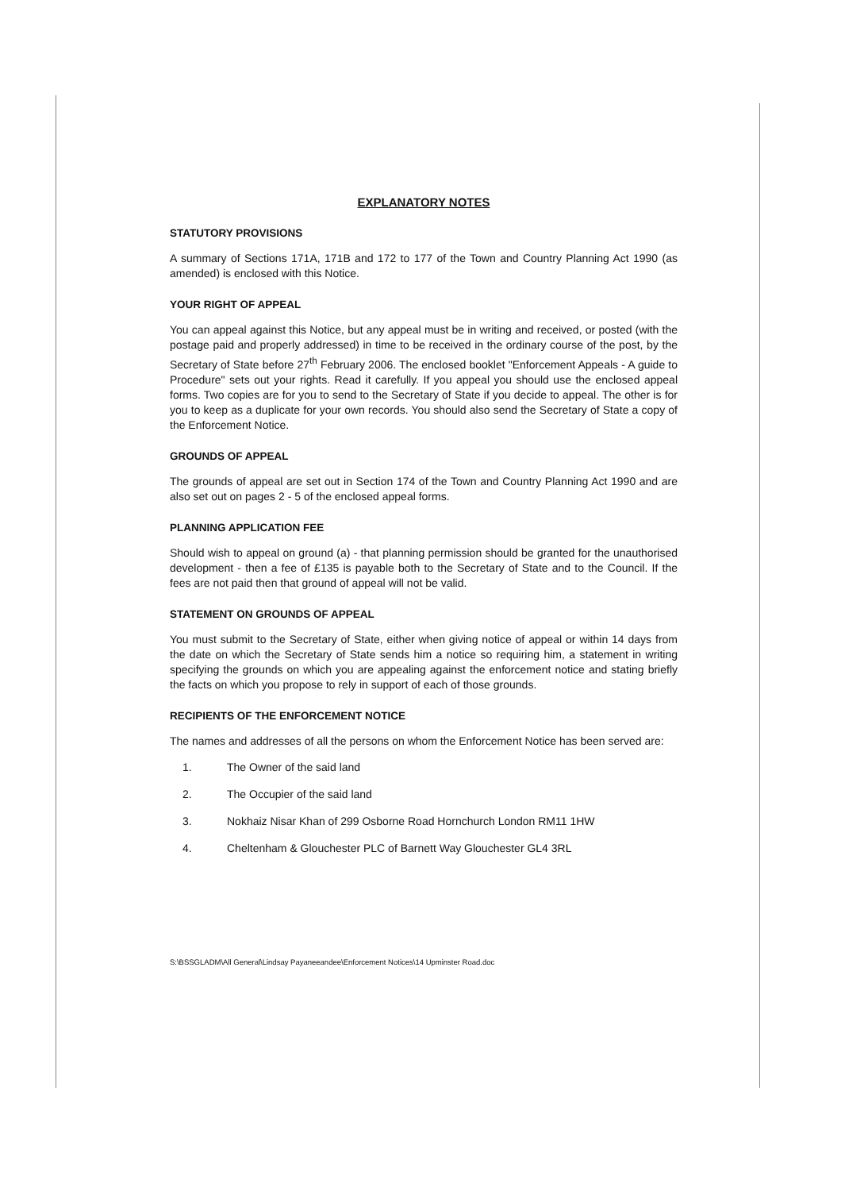EXPLANATORY NOTES
STATUTORY PROVISIONS
A summary of Sections 171A, 171B and 172 to 177 of the Town and Country Planning Act 1990 (as amended) is enclosed with this Notice.
YOUR RIGHT OF APPEAL
You can appeal against this Notice, but any appeal must be in writing and received, or posted (with the postage paid and properly addressed) in time to be received in the ordinary course of the post, by the Secretary of State before 27<sup>th</sup> February 2006. The enclosed booklet "Enforcement Appeals - A guide to Procedure" sets out your rights. Read it carefully. If you appeal you should use the enclosed appeal forms. Two copies are for you to send to the Secretary of State if you decide to appeal. The other is for you to keep as a duplicate for your own records. You should also send the Secretary of State a copy of the Enforcement Notice.
GROUNDS OF APPEAL
The grounds of appeal are set out in Section 174 of the Town and Country Planning Act 1990 and are also set out on pages 2 - 5 of the enclosed appeal forms.
PLANNING APPLICATION FEE
Should wish to appeal on ground (a) - that planning permission should be granted for the unauthorised development - then a fee of £135 is payable both to the Secretary of State and to the Council. If the fees are not paid then that ground of appeal will not be valid.
STATEMENT ON GROUNDS OF APPEAL
You must submit to the Secretary of State, either when giving notice of appeal or within 14 days from the date on which the Secretary of State sends him a notice so requiring him, a statement in writing specifying the grounds on which you are appealing against the enforcement notice and stating briefly the facts on which you propose to rely in support of each of those grounds.
RECIPIENTS OF THE ENFORCEMENT NOTICE
The names and addresses of all the persons on whom the Enforcement Notice has been served are:
1. The Owner of the said land
2. The Occupier of the said land
3. Nokhaiz Nisar Khan of 299 Osborne Road Hornchurch London RM11 1HW
4. Cheltenham & Glouchester PLC of Barnett Way Glouchester GL4 3RL
S:\BSSGLADM\All General\Lindsay Payaneeandee\Enforcement Notices\14 Upminster Road.doc